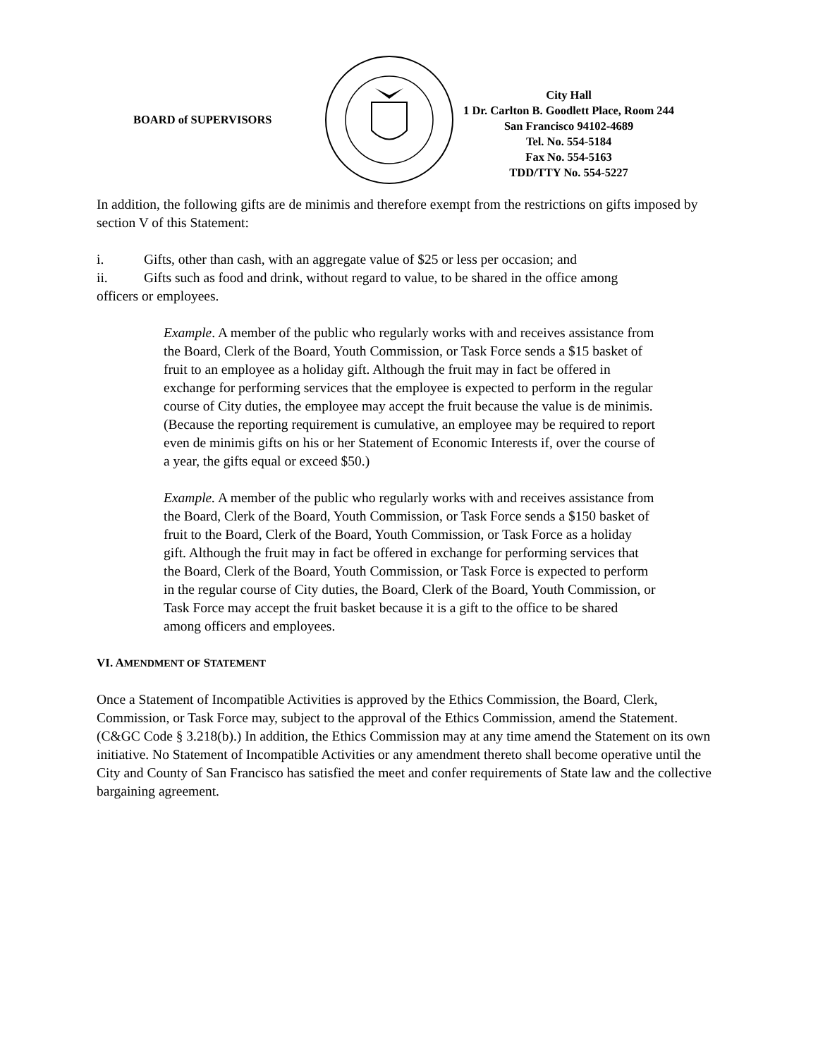BOARD of SUPERVISORS
City Hall
1 Dr. Carlton B. Goodlett Place, Room 244
San Francisco 94102-4689
Tel. No. 554-5184
Fax No. 554-5163
TDD/TTY No. 554-5227
In addition, the following gifts are de minimis and therefore exempt from the restrictions on gifts imposed by section V of this Statement:
i. Gifts, other than cash, with an aggregate value of $25 or less per occasion; and
ii. Gifts such as food and drink, without regard to value, to be shared in the office among
officers or employees.
Example. A member of the public who regularly works with and receives assistance from the Board, Clerk of the Board, Youth Commission, or Task Force sends a $15 basket of fruit to an employee as a holiday gift. Although the fruit may in fact be offered in exchange for performing services that the employee is expected to perform in the regular course of City duties, the employee may accept the fruit because the value is de minimis. (Because the reporting requirement is cumulative, an employee may be required to report even de minimis gifts on his or her Statement of Economic Interests if, over the course of a year, the gifts equal or exceed $50.)
Example. A member of the public who regularly works with and receives assistance from the Board, Clerk of the Board, Youth Commission, or Task Force sends a $150 basket of fruit to the Board, Clerk of the Board, Youth Commission, or Task Force as a holiday gift. Although the fruit may in fact be offered in exchange for performing services that the Board, Clerk of the Board, Youth Commission, or Task Force is expected to perform in the regular course of City duties, the Board, Clerk of the Board, Youth Commission, or Task Force may accept the fruit basket because it is a gift to the office to be shared among officers and employees.
VI. AMENDMENT OF STATEMENT
Once a Statement of Incompatible Activities is approved by the Ethics Commission, the Board, Clerk, Commission, or Task Force may, subject to the approval of the Ethics Commission, amend the Statement. (C&GC Code § 3.218(b).) In addition, the Ethics Commission may at any time amend the Statement on its own initiative. No Statement of Incompatible Activities or any amendment thereto shall become operative until the City and County of San Francisco has satisfied the meet and confer requirements of State law and the collective bargaining agreement.